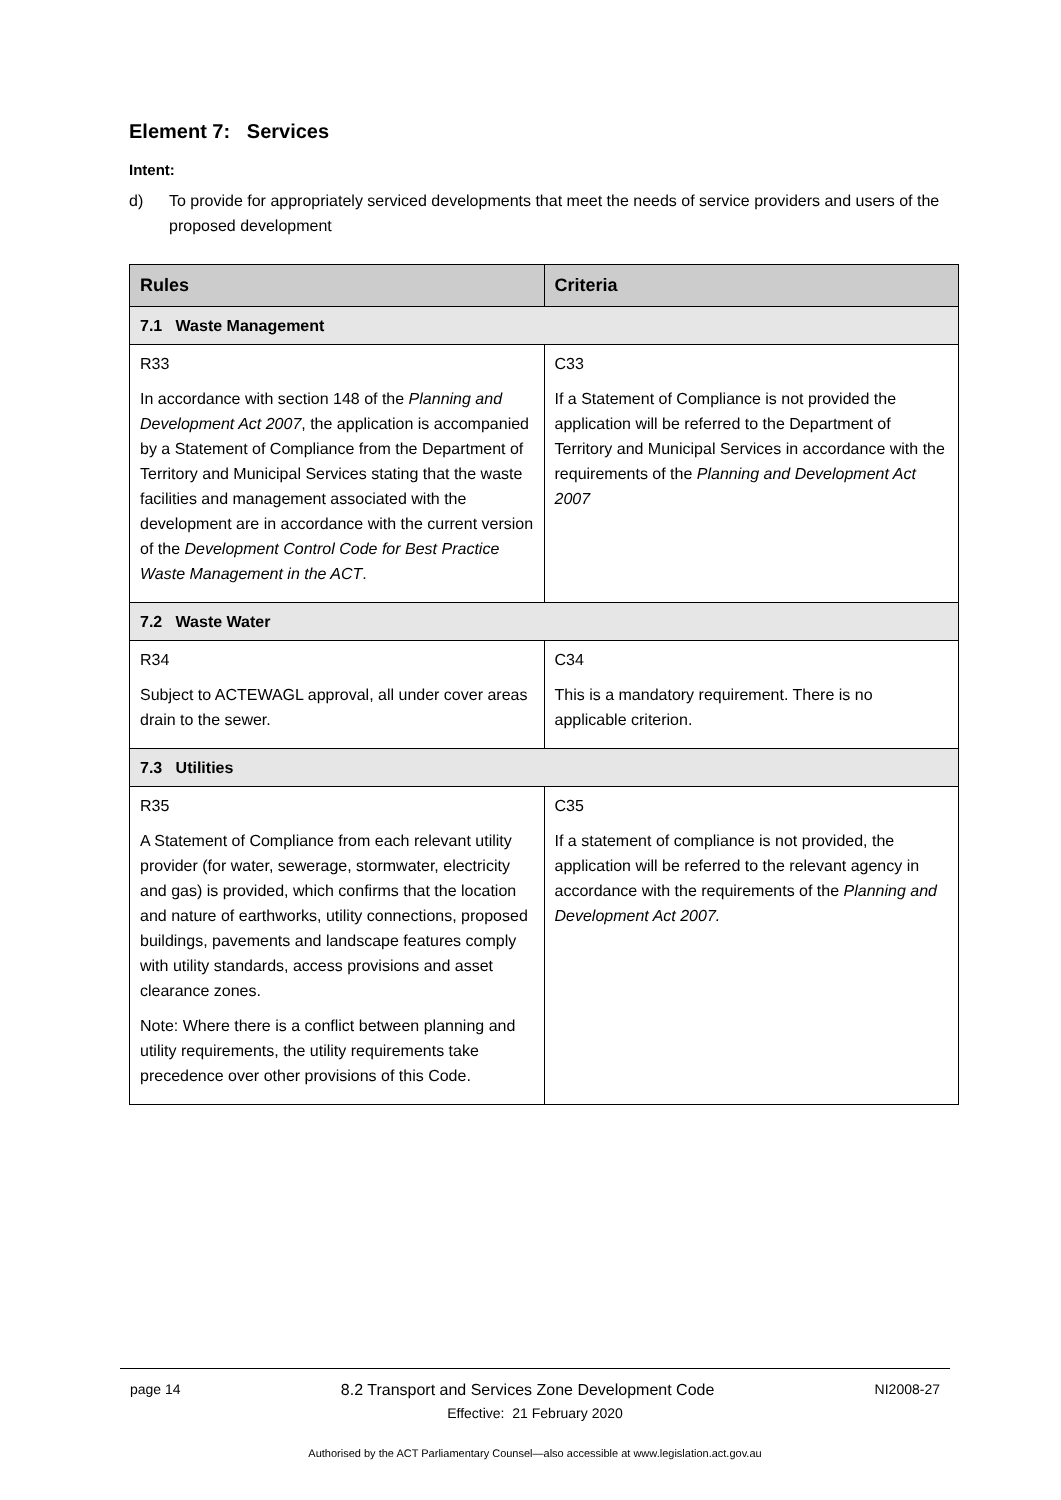Element 7: Services
Intent:
d) To provide for appropriately serviced developments that meet the needs of service providers and users of the proposed development
| Rules | Criteria |
| --- | --- |
| 7.1 Waste Management | |
| R33 In accordance with section 148 of the Planning and Development Act 2007 , the application is accompanied by a Statement of Compliance from the Department of Territory and Municipal Services stating that the waste facilities and management associated with the development are in accordance with the current version of the Development Control Code for Best Practice Waste Management in the ACT . | C33 If a Statement of Compliance is not provided the application will be referred to the Department of Territory and Municipal Services in accordance with the requirements of the Planning and Development Act 2007 |
| 7.2 Waste Water | |
| R34 Subject to ACTEWAGL approval, all under cover areas drain to the sewer. | C34 This is a mandatory requirement. There is no applicable criterion. |
| 7.3 Utilities | |
| R35 A Statement of Compliance from each relevant utility provider (for water, sewerage, stormwater, electricity and gas) is provided, which confirms that the location and nature of earthworks, utility connections, proposed buildings, pavements and landscape features comply with utility standards, access provisions and asset clearance zones. Note: Where there is a conflict between planning and utility requirements, the utility requirements take precedence over other provisions of this Code. | C35 If a statement of compliance is not provided, the application will be referred to the relevant agency in accordance with the requirements of the Planning and Development Act 2007. |
page 14 8.2 Transport and Services Zone Development Code NI2008-27
Effective: 21 February 2020
Authorised by the ACT Parliamentary Counsel—also accessible at www.legislation.act.gov.au